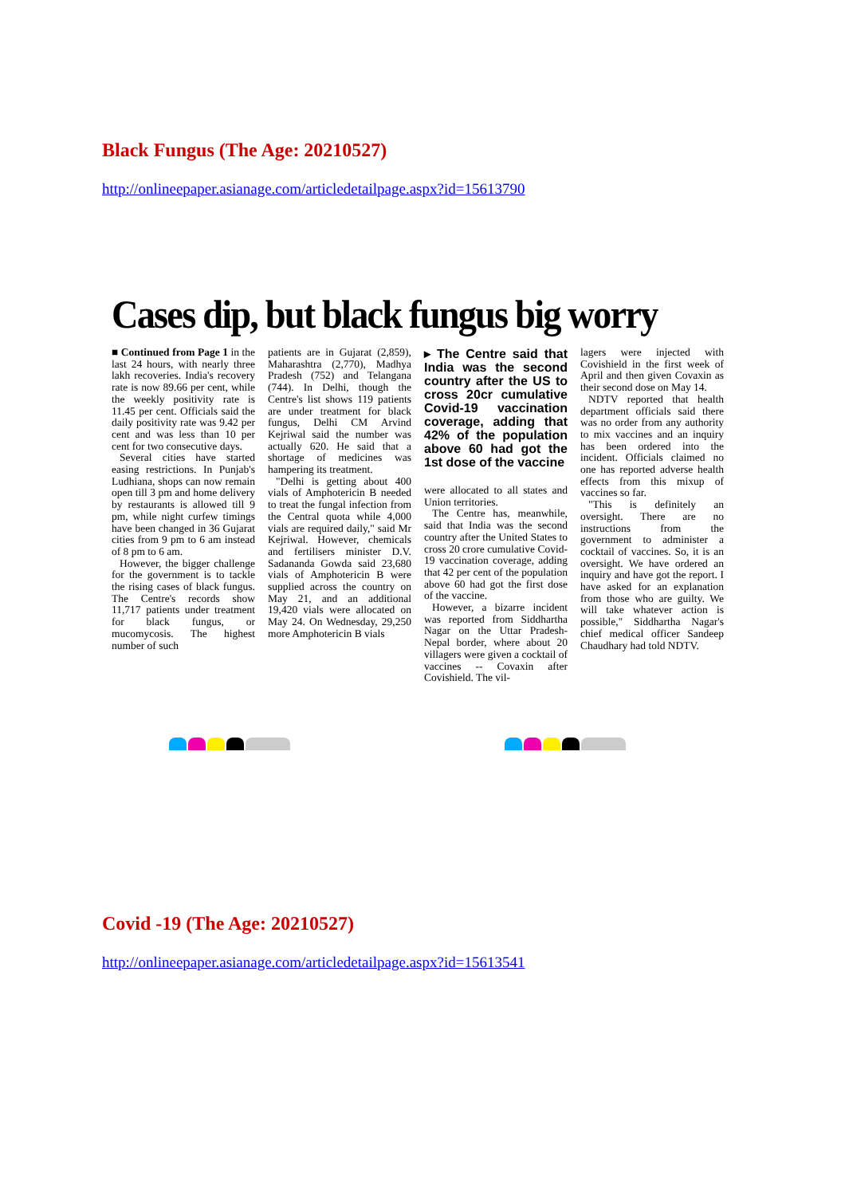Black Fungus (The Age: 20210527)
http://onlineepaper.asianage.com/articledetailpage.aspx?id=15613790
Cases dip, but black fungus big worry
■ Continued from Page 1 in the last 24 hours, with nearly three lakh recoveries. India's recovery rate is now 89.66 per cent, while the weekly positivity rate is 11.45 per cent. Officials said the daily positivity rate was 9.42 per cent and was less than 10 per cent for two consecutive days.
Several cities have started easing restrictions. In Punjab's Ludhiana, shops can now remain open till 3 pm and home delivery by restaurants is allowed till 9 pm, while night curfew timings have been changed in 36 Gujarat cities from 9 pm to 6 am instead of 8 pm to 6 am.
However, the bigger challenge for the government is to tackle the rising cases of black fungus. The Centre's records show 11,717 patients under treatment for black fungus, or mucomycosis. The highest number of such
patients are in Gujarat (2,859), Maharashtra (2,770), Madhya Pradesh (752) and Telangana (744). In Delhi, though the Centre's list shows 119 patients are under treatment for black fungus, Delhi CM Arvind Kejriwal said the number was actually 620. He said that a shortage of medicines was hampering its treatment.
"Delhi is getting about 400 vials of Amphotericin B needed to treat the fungal infection from the Central quota while 4,000 vials are required daily," said Mr Kejriwal. However, chemicals and fertilisers minister D.V. Sadananda Gowda said 23,680 vials of Amphotericin B were supplied across the country on May 21, and an additional 19,420 vials were allocated on May 24. On Wednesday, 29,250 more Amphotericin B vials
▸ The Centre said that India was the second country after the US to cross 20cr cumulative Covid-19 vaccination coverage, adding that 42% of the population above 60 had got the 1st dose of the vaccine
were allocated to all states and Union territories.
The Centre has, meanwhile, said that India was the second country after the United States to cross 20 crore cumulative Covid-19 vaccination coverage, adding that 42 per cent of the population above 60 had got the first dose of the vaccine.
However, a bizarre incident was reported from Siddhartha Nagar on the Uttar Pradesh-Nepal border, where about 20 villagers were given a cocktail of vaccines -- Covaxin after Covishield. The vil-
lagers were injected with Covishield in the first week of April and then given Covaxin as their second dose on May 14.
NDTV reported that health department officials said there was no order from any authority to mix vaccines and an inquiry has been ordered into the incident. Officials claimed no one has reported adverse health effects from this mixup of vaccines so far.
"This is definitely an oversight. There are no instructions from the government to administer a cocktail of vaccines. So, it is an oversight. We have ordered an inquiry and have got the report. I have asked for an explanation from those who are guilty. We will take whatever action is possible," Siddhartha Nagar's chief medical officer Sandeep Chaudhary had told NDTV.
Covid -19 (The Age: 20210527)
http://onlineepaper.asianage.com/articledetailpage.aspx?id=15613541